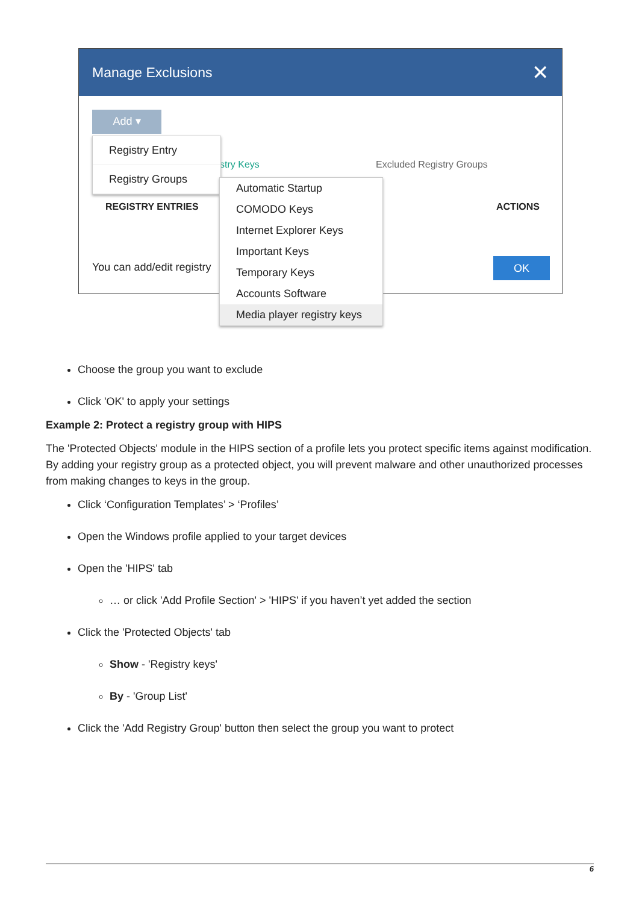Manage Exclusions ✕
Add ▾
stry Keys Excluded Registry Groups
REGISTRY ENTRIES ACTIONS
You can add/edit registry OK
Registry Entry
Registry Groups
Automatic Startup
COMODO Keys
Internet Explorer Keys
Important Keys
Temporary Keys
Accounts Software
Media player registry keys
Choose the group you want to exclude
Click 'OK' to apply your settings
Example 2: Protect a registry group with HIPS
The 'Protected Objects' module in the HIPS section of a profile lets you protect specific items against modification. By adding your registry group as a protected object, you will prevent malware and other unauthorized processes from making changes to keys in the group.
Click ‘Configuration Templates’ > ‘Profiles’
Open the Windows profile applied to your target devices
Open the 'HIPS' tab
… or click 'Add Profile Section' > 'HIPS' if you haven’t yet added the section
Click the 'Protected Objects' tab
Show - 'Registry keys'
By - 'Group List'
Click the 'Add Registry Group' button then select the group you want to protect
6